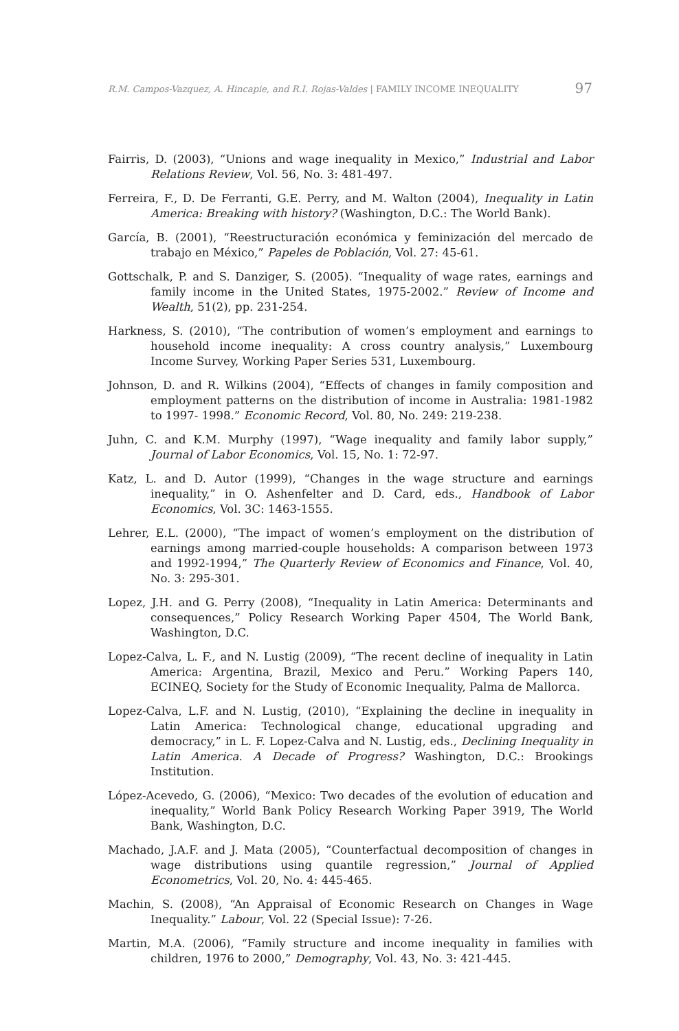97 R.M. Campos-Vazquez, A. Hincapie, and R.I. Rojas-Valdes | FAMILY INCOME INEQUALITY
Fairris, D. (2003), “Unions and wage inequality in Mexico,” Industrial and Labor Relations Review, Vol. 56, No. 3: 481-497.
Ferreira, F., D. De Ferranti, G.E. Perry, and M. Walton (2004), Inequality in Latin America: Breaking with history? (Washington, D.C.: The World Bank).
García, B. (2001), “Reestructuración económica y feminización del mercado de trabajo en México,” Papeles de Población, Vol. 27: 45-61.
Gottschalk, P. and S. Danziger, S. (2005). “Inequality of wage rates, earnings and family income in the United States, 1975-2002.” Review of Income and Wealth, 51(2), pp. 231-254.
Harkness, S. (2010), “The contribution of women’s employment and earnings to household income inequality: A cross country analysis,” Luxembourg Income Survey, Working Paper Series 531, Luxembourg.
Johnson, D. and R. Wilkins (2004), “Effects of changes in family composition and employment patterns on the distribution of income in Australia: 1981-1982 to 1997- 1998.” Economic Record, Vol. 80, No. 249: 219-238.
Juhn, C. and K.M. Murphy (1997), “Wage inequality and family labor supply,” Journal of Labor Economics, Vol. 15, No. 1: 72-97.
Katz, L. and D. Autor (1999), “Changes in the wage structure and earnings inequality,” in O. Ashenfelter and D. Card, eds., Handbook of Labor Economics, Vol. 3C: 1463-1555.
Lehrer, E.L. (2000), “The impact of women’s employment on the distribution of earnings among married-couple households: A comparison between 1973 and 1992-1994,” The Quarterly Review of Economics and Finance, Vol. 40, No. 3: 295-301.
Lopez, J.H. and G. Perry (2008), “Inequality in Latin America: Determinants and consequences,” Policy Research Working Paper 4504, The World Bank, Washington, D.C.
Lopez-Calva, L. F., and N. Lustig (2009), “The recent decline of inequality in Latin America: Argentina, Brazil, Mexico and Peru.” Working Papers 140, ECINEQ, Society for the Study of Economic Inequality, Palma de Mallorca.
Lopez-Calva, L.F. and N. Lustig, (2010), “Explaining the decline in inequality in Latin America: Technological change, educational upgrading and democracy,” in L. F. Lopez-Calva and N. Lustig, eds., Declining Inequality in Latin America. A Decade of Progress? Washington, D.C.: Brookings Institution.
López-Acevedo, G. (2006), “Mexico: Two decades of the evolution of education and inequality,” World Bank Policy Research Working Paper 3919, The World Bank, Washington, D.C.
Machado, J.A.F. and J. Mata (2005), “Counterfactual decomposition of changes in wage distributions using quantile regression,” Journal of Applied Econometrics, Vol. 20, No. 4: 445-465.
Machin, S. (2008), “An Appraisal of Economic Research on Changes in Wage Inequality.” Labour, Vol. 22 (Special Issue): 7-26.
Martin, M.A. (2006), “Family structure and income inequality in families with children, 1976 to 2000,” Demography, Vol. 43, No. 3: 421-445.